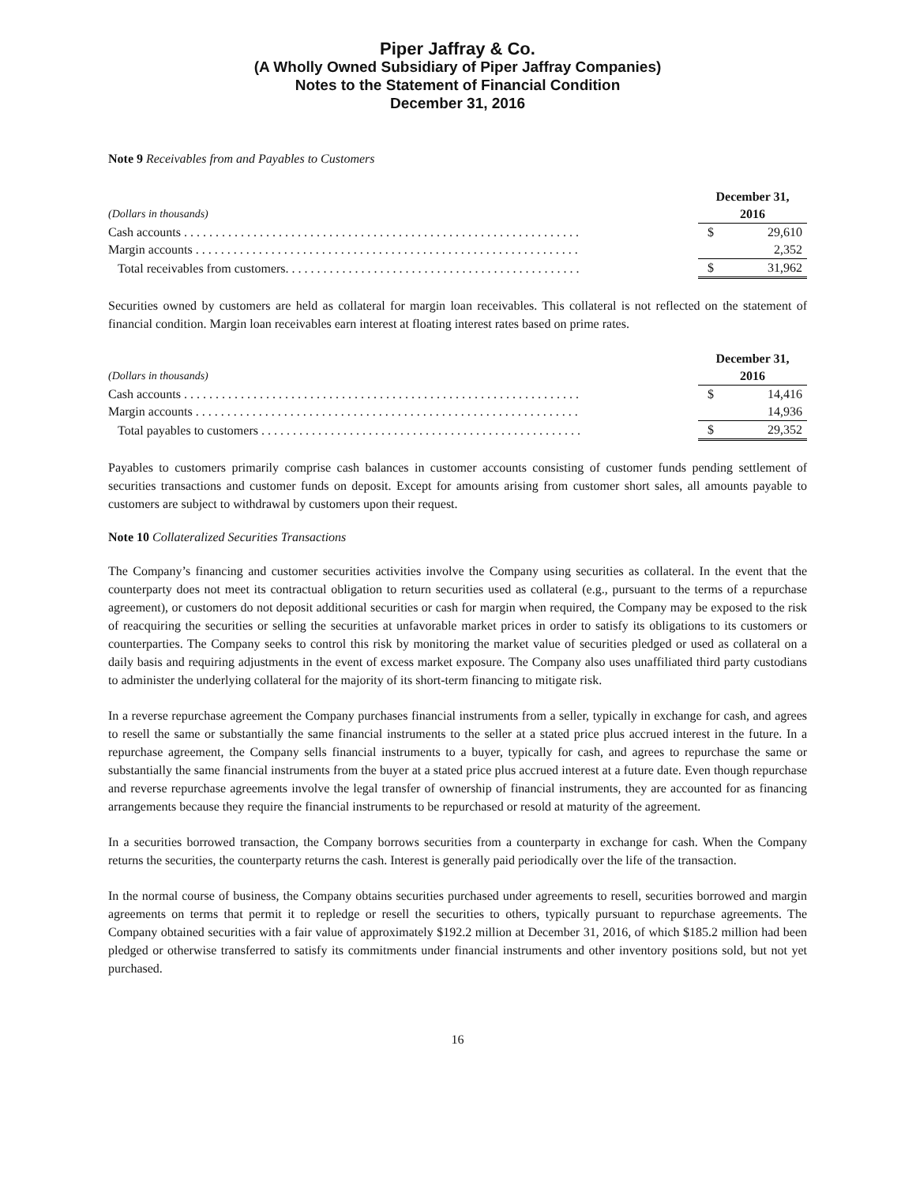Piper Jaffray & Co.
(A Wholly Owned Subsidiary of Piper Jaffray Companies)
Notes to the Statement of Financial Condition
December 31, 2016
Note 9 Receivables from and Payables to Customers
| | December 31, | |
| (Dollars in thousands) | 2016 | |
| Cash accounts . . . . . . . . . . . . . . . . . . . . . . . . . . . . . . . . . . . . . . . . . . . . . . . . . . . . . . . . . . . . . . . | $ | 29,610 |
| Margin accounts . . . . . . . . . . . . . . . . . . . . . . . . . . . . . . . . . . . . . . . . . . . . . . . . . . . . . . . . . . . . . | | 2,352 |
| Total receivables from customers. . . . . . . . . . . . . . . . . . . . . . . . . . . . . . . . . . . . . . . . . . . . . . . | $ | 31,962 |
Securities owned by customers are held as collateral for margin loan receivables. This collateral is not reflected on the statement of financial condition. Margin loan receivables earn interest at floating interest rates based on prime rates.
| | December 31, | |
| (Dollars in thousands) | 2016 | |
| Cash accounts . . . . . . . . . . . . . . . . . . . . . . . . . . . . . . . . . . . . . . . . . . . . . . . . . . . . . . . . . . . . . . . | $ | 14,416 |
| Margin accounts . . . . . . . . . . . . . . . . . . . . . . . . . . . . . . . . . . . . . . . . . . . . . . . . . . . . . . . . . . . . . | | 14,936 |
| Total payables to customers . . . . . . . . . . . . . . . . . . . . . . . . . . . . . . . . . . . . . . . . . . . . . . . . . . . | $ | 29,352 |
Payables to customers primarily comprise cash balances in customer accounts consisting of customer funds pending settlement of securities transactions and customer funds on deposit. Except for amounts arising from customer short sales, all amounts payable to customers are subject to withdrawal by customers upon their request.
Note 10 Collateralized Securities Transactions
The Company’s financing and customer securities activities involve the Company using securities as collateral. In the event that the counterparty does not meet its contractual obligation to return securities used as collateral (e.g., pursuant to the terms of a repurchase agreement), or customers do not deposit additional securities or cash for margin when required, the Company may be exposed to the risk of reacquiring the securities or selling the securities at unfavorable market prices in order to satisfy its obligations to its customers or counterparties. The Company seeks to control this risk by monitoring the market value of securities pledged or used as collateral on a daily basis and requiring adjustments in the event of excess market exposure. The Company also uses unaffiliated third party custodians to administer the underlying collateral for the majority of its short-term financing to mitigate risk.
In a reverse repurchase agreement the Company purchases financial instruments from a seller, typically in exchange for cash, and agrees to resell the same or substantially the same financial instruments to the seller at a stated price plus accrued interest in the future. In a repurchase agreement, the Company sells financial instruments to a buyer, typically for cash, and agrees to repurchase the same or substantially the same financial instruments from the buyer at a stated price plus accrued interest at a future date. Even though repurchase and reverse repurchase agreements involve the legal transfer of ownership of financial instruments, they are accounted for as financing arrangements because they require the financial instruments to be repurchased or resold at maturity of the agreement.
In a securities borrowed transaction, the Company borrows securities from a counterparty in exchange for cash. When the Company returns the securities, the counterparty returns the cash. Interest is generally paid periodically over the life of the transaction.
In the normal course of business, the Company obtains securities purchased under agreements to resell, securities borrowed and margin agreements on terms that permit it to repledge or resell the securities to others, typically pursuant to repurchase agreements. The Company obtained securities with a fair value of approximately $192.2 million at December 31, 2016, of which $185.2 million had been pledged or otherwise transferred to satisfy its commitments under financial instruments and other inventory positions sold, but not yet purchased.
16